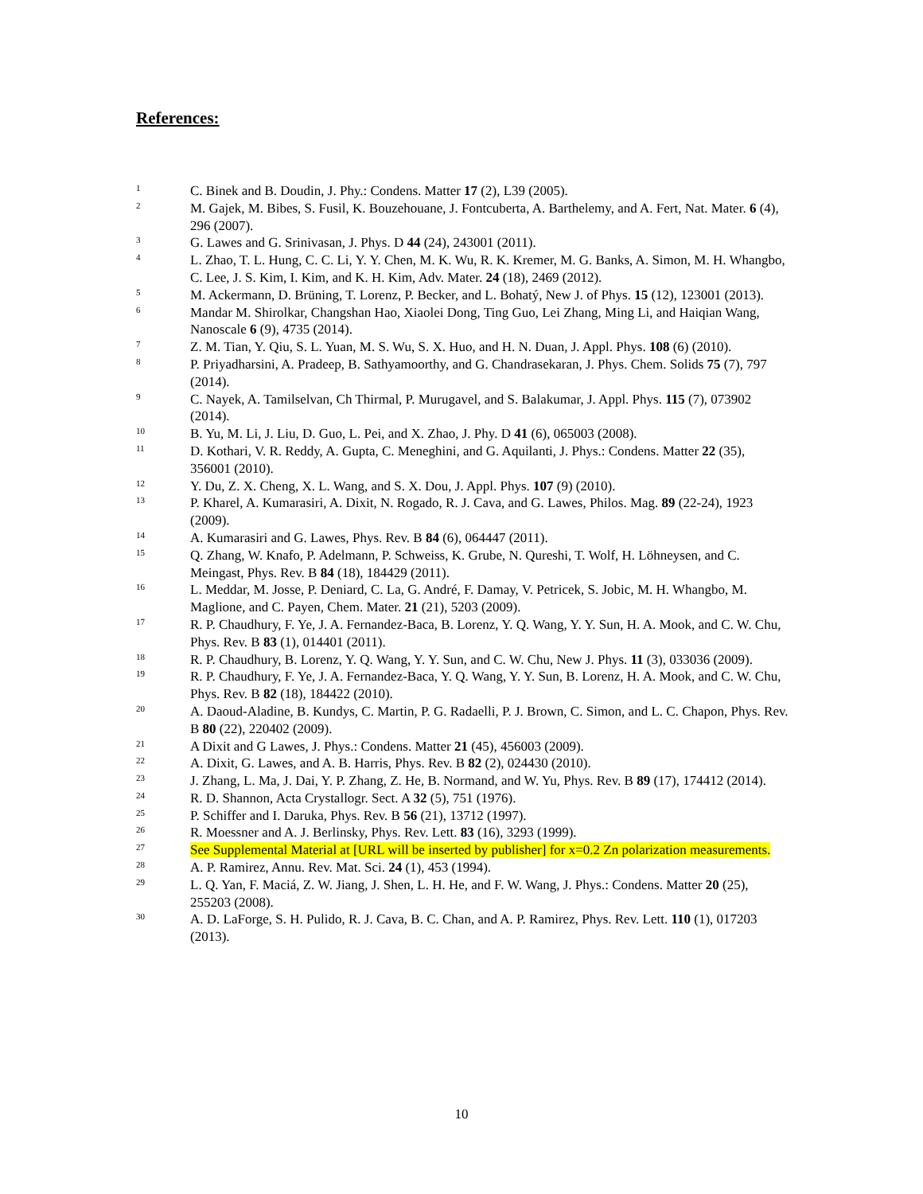References:
1 C. Binek and B. Doudin, J. Phy.: Condens. Matter 17 (2), L39 (2005).
2 M. Gajek, M. Bibes, S. Fusil, K. Bouzehouane, J. Fontcuberta, A. Barthelemy, and A. Fert, Nat. Mater. 6 (4), 296 (2007).
3 G. Lawes and G. Srinivasan, J. Phys. D 44 (24), 243001 (2011).
4 L. Zhao, T. L. Hung, C. C. Li, Y. Y. Chen, M. K. Wu, R. K. Kremer, M. G. Banks, A. Simon, M. H. Whangbo, C. Lee, J. S. Kim, I. Kim, and K. H. Kim, Adv. Mater. 24 (18), 2469 (2012).
5 M. Ackermann, D. Brüning, T. Lorenz, P. Becker, and L. Bohatý, New J. of Phys. 15 (12), 123001 (2013).
6 Mandar M. Shirolkar, Changshan Hao, Xiaolei Dong, Ting Guo, Lei Zhang, Ming Li, and Haiqian Wang, Nanoscale 6 (9), 4735 (2014).
7 Z. M. Tian, Y. Qiu, S. L. Yuan, M. S. Wu, S. X. Huo, and H. N. Duan, J. Appl. Phys. 108 (6) (2010).
8 P. Priyadharsini, A. Pradeep, B. Sathyamoorthy, and G. Chandrasekaran, J. Phys. Chem. Solids 75 (7), 797 (2014).
9 C. Nayek, A. Tamilselvan, Ch Thirmal, P. Murugavel, and S. Balakumar, J. Appl. Phys. 115 (7), 073902 (2014).
10 B. Yu, M. Li, J. Liu, D. Guo, L. Pei, and X. Zhao, J. Phy. D 41 (6), 065003 (2008).
11 D. Kothari, V. R. Reddy, A. Gupta, C. Meneghini, and G. Aquilanti, J. Phys.: Condens. Matter 22 (35), 356001 (2010).
12 Y. Du, Z. X. Cheng, X. L. Wang, and S. X. Dou, J. Appl. Phys. 107 (9) (2010).
13 P. Kharel, A. Kumarasiri, A. Dixit, N. Rogado, R. J. Cava, and G. Lawes, Philos. Mag. 89 (22-24), 1923 (2009).
14 A. Kumarasiri and G. Lawes, Phys. Rev. B 84 (6), 064447 (2011).
15 Q. Zhang, W. Knafo, P. Adelmann, P. Schweiss, K. Grube, N. Qureshi, T. Wolf, H. Löhneysen, and C. Meingast, Phys. Rev. B 84 (18), 184429 (2011).
16 L. Meddar, M. Josse, P. Deniard, C. La, G. André, F. Damay, V. Petricek, S. Jobic, M. H. Whangbo, M. Maglione, and C. Payen, Chem. Mater. 21 (21), 5203 (2009).
17 R. P. Chaudhury, F. Ye, J. A. Fernandez-Baca, B. Lorenz, Y. Q. Wang, Y. Y. Sun, H. A. Mook, and C. W. Chu, Phys. Rev. B 83 (1), 014401 (2011).
18 R. P. Chaudhury, B. Lorenz, Y. Q. Wang, Y. Y. Sun, and C. W. Chu, New J. Phys. 11 (3), 033036 (2009).
19 R. P. Chaudhury, F. Ye, J. A. Fernandez-Baca, Y. Q. Wang, Y. Y. Sun, B. Lorenz, H. A. Mook, and C. W. Chu, Phys. Rev. B 82 (18), 184422 (2010).
20 A. Daoud-Aladine, B. Kundys, C. Martin, P. G. Radaelli, P. J. Brown, C. Simon, and L. C. Chapon, Phys. Rev. B 80 (22), 220402 (2009).
21 A Dixit and G Lawes, J. Phys.: Condens. Matter 21 (45), 456003 (2009).
22 A. Dixit, G. Lawes, and A. B. Harris, Phys. Rev. B 82 (2), 024430 (2010).
23 J. Zhang, L. Ma, J. Dai, Y. P. Zhang, Z. He, B. Normand, and W. Yu, Phys. Rev. B 89 (17), 174412 (2014).
24 R. D. Shannon, Acta Crystallogr. Sect. A 32 (5), 751 (1976).
25 P. Schiffer and I. Daruka, Phys. Rev. B 56 (21), 13712 (1997).
26 R. Moessner and A. J. Berlinsky, Phys. Rev. Lett. 83 (16), 3293 (1999).
27 See Supplemental Material at [URL will be inserted by publisher] for x=0.2 Zn polarization measurements.
28 A. P. Ramirez, Annu. Rev. Mat. Sci. 24 (1), 453 (1994).
29 L. Q. Yan, F. Maciá, Z. W. Jiang, J. Shen, L. H. He, and F. W. Wang, J. Phys.: Condens. Matter 20 (25), 255203 (2008).
30 A. D. LaForge, S. H. Pulido, R. J. Cava, B. C. Chan, and A. P. Ramirez, Phys. Rev. Lett. 110 (1), 017203 (2013).
10